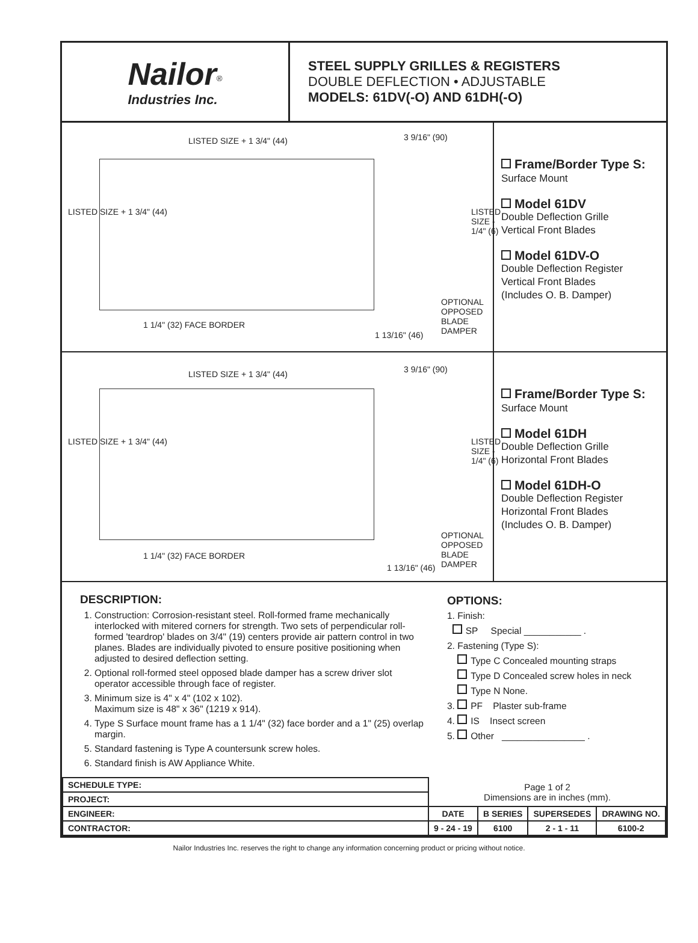Nailor<sup>®</sup>
Industries Inc.
STEEL SUPPLY GRILLES & REGISTERS
DOUBLE DEFLECTION • ADJUSTABLE
MODELS: 61DV(-O) AND 61DH(-O)
LISTED SIZE + 1 3/4" (44) 3 9/16" (90)
LISTED SIZE + 1 3/4" (44) LISTED SIZE - 1/4" (6)
OPTIONAL OPPOSED BLADE DAMPER
1 1/4" (32) FACE BORDER
1 13/16" (46)
Frame/Border Type S:
Surface Mount
Model 61DV
Double Deflection Grille
Vertical Front Blades
Model 61DV-O
Double Deflection Register
Vertical Front Blades
(Includes O. B. Damper)
LISTED SIZE + 1 3/4" (44) 3 9/16" (90)
LISTED SIZE + 1 3/4" (44) LISTED SIZE - 1/4" (6)
OPTIONAL OPPOSED BLADE DAMPER
1 1/4" (32) FACE BORDER
1 13/16" (46)
Frame/Border Type S:
Surface Mount
Model 61DH
Double Deflection Grille
Horizontal Front Blades
Model 61DH-O
Double Deflection Register
Horizontal Front Blades
(Includes O. B. Damper)
DESCRIPTION:
1. Construction: Corrosion-resistant steel. Roll-formed frame mechanically interlocked with mitered corners for strength. Two sets of perpendicular roll-formed 'teardrop' blades on 3/4" (19) centers provide air pattern control in two planes. Blades are individually pivoted to ensure positive positioning when adjusted to desired deflection setting.
2. Optional roll-formed steel opposed blade damper has a screw driver slot operator accessible through face of register.
3. Minimum size is 4" x 4" (102 x 102).
Maximum size is 48" x 36" (1219 x 914).
4. Type S Surface mount frame has a 1 1/4" (32) face border and a 1" (25) overlap margin.
5. Standard fastening is Type A countersunk screw holes.
6. Standard finish is AW Appliance White.
OPTIONS:
1. Finish:
SP Special ___________ .
2. Fastening (Type S):
Type C Concealed mounting straps
Type D Concealed screw holes in neck
Type N None.
3. PF Plaster sub-frame
4. IS Insect screen
5. Other ________________ .
| SCHEDULE TYPE: | Page 1 of 2 Dimensions are in inches (mm). | | | |
| PROJECT: | | | | |
| ENGINEER: | DATE | B SERIES | SUPERSEDES | DRAWING NO. |
| CONTRACTOR: | 9 - 24 - 19 | 6100 | 2 - 1 - 11 | 6100-2 |
Nailor Industries Inc. reserves the right to change any information concerning product or pricing without notice.